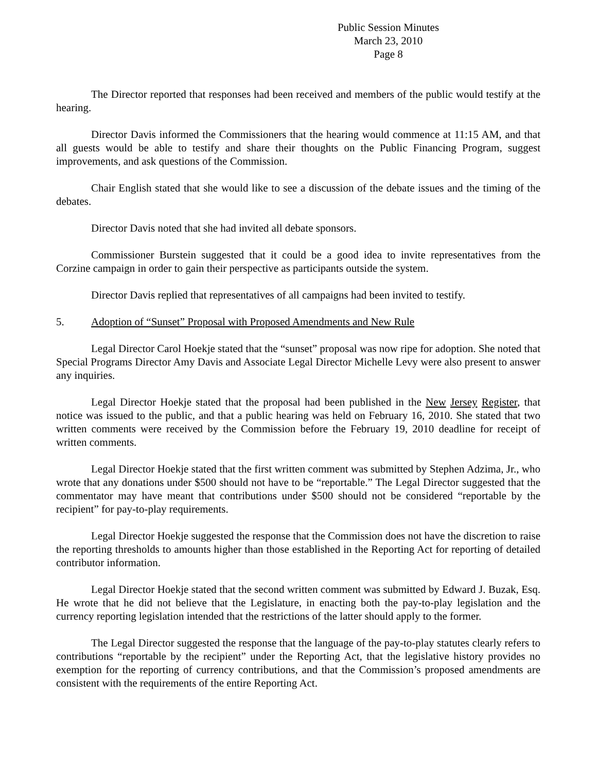Public Session Minutes
March 23, 2010
Page 8
The Director reported that responses had been received and members of the public would testify at the hearing.
Director Davis informed the Commissioners that the hearing would commence at 11:15 AM, and that all guests would be able to testify and share their thoughts on the Public Financing Program, suggest improvements, and ask questions of the Commission.
Chair English stated that she would like to see a discussion of the debate issues and the timing of the debates.
Director Davis noted that she had invited all debate sponsors.
Commissioner Burstein suggested that it could be a good idea to invite representatives from the Corzine campaign in order to gain their perspective as participants outside the system.
Director Davis replied that representatives of all campaigns had been invited to testify.
5. Adoption of “Sunset” Proposal with Proposed Amendments and New Rule
Legal Director Carol Hoekje stated that the “sunset” proposal was now ripe for adoption. She noted that Special Programs Director Amy Davis and Associate Legal Director Michelle Levy were also present to answer any inquiries.
Legal Director Hoekje stated that the proposal had been published in the New Jersey Register, that notice was issued to the public, and that a public hearing was held on February 16, 2010. She stated that two written comments were received by the Commission before the February 19, 2010 deadline for receipt of written comments.
Legal Director Hoekje stated that the first written comment was submitted by Stephen Adzima, Jr., who wrote that any donations under $500 should not have to be “reportable.” The Legal Director suggested that the commentator may have meant that contributions under $500 should not be considered “reportable by the recipient” for pay-to-play requirements.
Legal Director Hoekje suggested the response that the Commission does not have the discretion to raise the reporting thresholds to amounts higher than those established in the Reporting Act for reporting of detailed contributor information.
Legal Director Hoekje stated that the second written comment was submitted by Edward J. Buzak, Esq. He wrote that he did not believe that the Legislature, in enacting both the pay-to-play legislation and the currency reporting legislation intended that the restrictions of the latter should apply to the former.
The Legal Director suggested the response that the language of the pay-to-play statutes clearly refers to contributions “reportable by the recipient” under the Reporting Act, that the legislative history provides no exemption for the reporting of currency contributions, and that the Commission’s proposed amendments are consistent with the requirements of the entire Reporting Act.